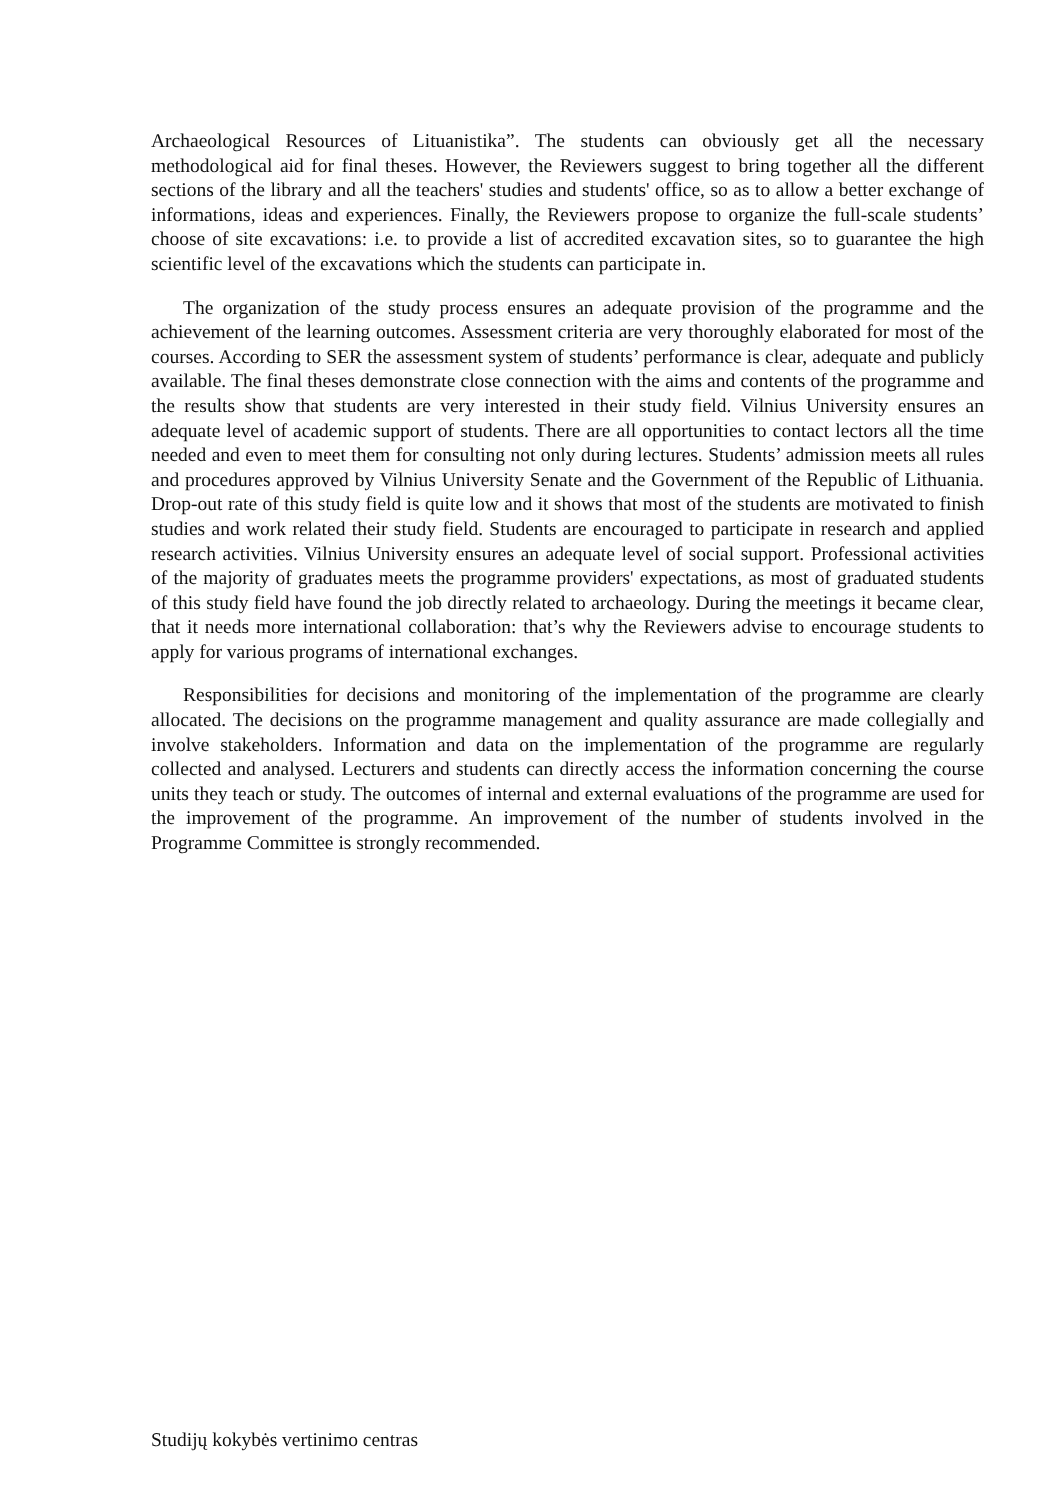Archaeological Resources of Lituanistika”. The students can obviously get all the necessary methodological aid for final theses. However, the Reviewers suggest to bring together all the different sections of the library and all the teachers' studies and students' office, so as to allow a better exchange of informations, ideas and experiences. Finally, the Reviewers propose to organize the full-scale students’ choose of site excavations: i.e. to provide a list of accredited excavation sites, so to guarantee the high scientific level of the excavations which the students can participate in.
The organization of the study process ensures an adequate provision of the programme and the achievement of the learning outcomes. Assessment criteria are very thoroughly elaborated for most of the courses. According to SER the assessment system of students’ performance is clear, adequate and publicly available. The final theses demonstrate close connection with the aims and contents of the programme and the results show that students are very interested in their study field. Vilnius University ensures an adequate level of academic support of students. There are all opportunities to contact lectors all the time needed and even to meet them for consulting not only during lectures. Students’ admission meets all rules and procedures approved by Vilnius University Senate and the Government of the Republic of Lithuania. Drop-out rate of this study field is quite low and it shows that most of the students are motivated to finish studies and work related their study field. Students are encouraged to participate in research and applied research activities. Vilnius University ensures an adequate level of social support. Professional activities of the majority of graduates meets the programme providers' expectations, as most of graduated students of this study field have found the job directly related to archaeology. During the meetings it became clear, that it needs more international collaboration: that’s why the Reviewers advise to encourage students to apply for various programs of international exchanges.
Responsibilities for decisions and monitoring of the implementation of the programme are clearly allocated. The decisions on the programme management and quality assurance are made collegially and involve stakeholders. Information and data on the implementation of the programme are regularly collected and analysed. Lecturers and students can directly access the information concerning the course units they teach or study. The outcomes of internal and external evaluations of the programme are used for the improvement of the programme. An improvement of the number of students involved in the Programme Committee is strongly recommended.
Studijų kokybės vertinimo centras